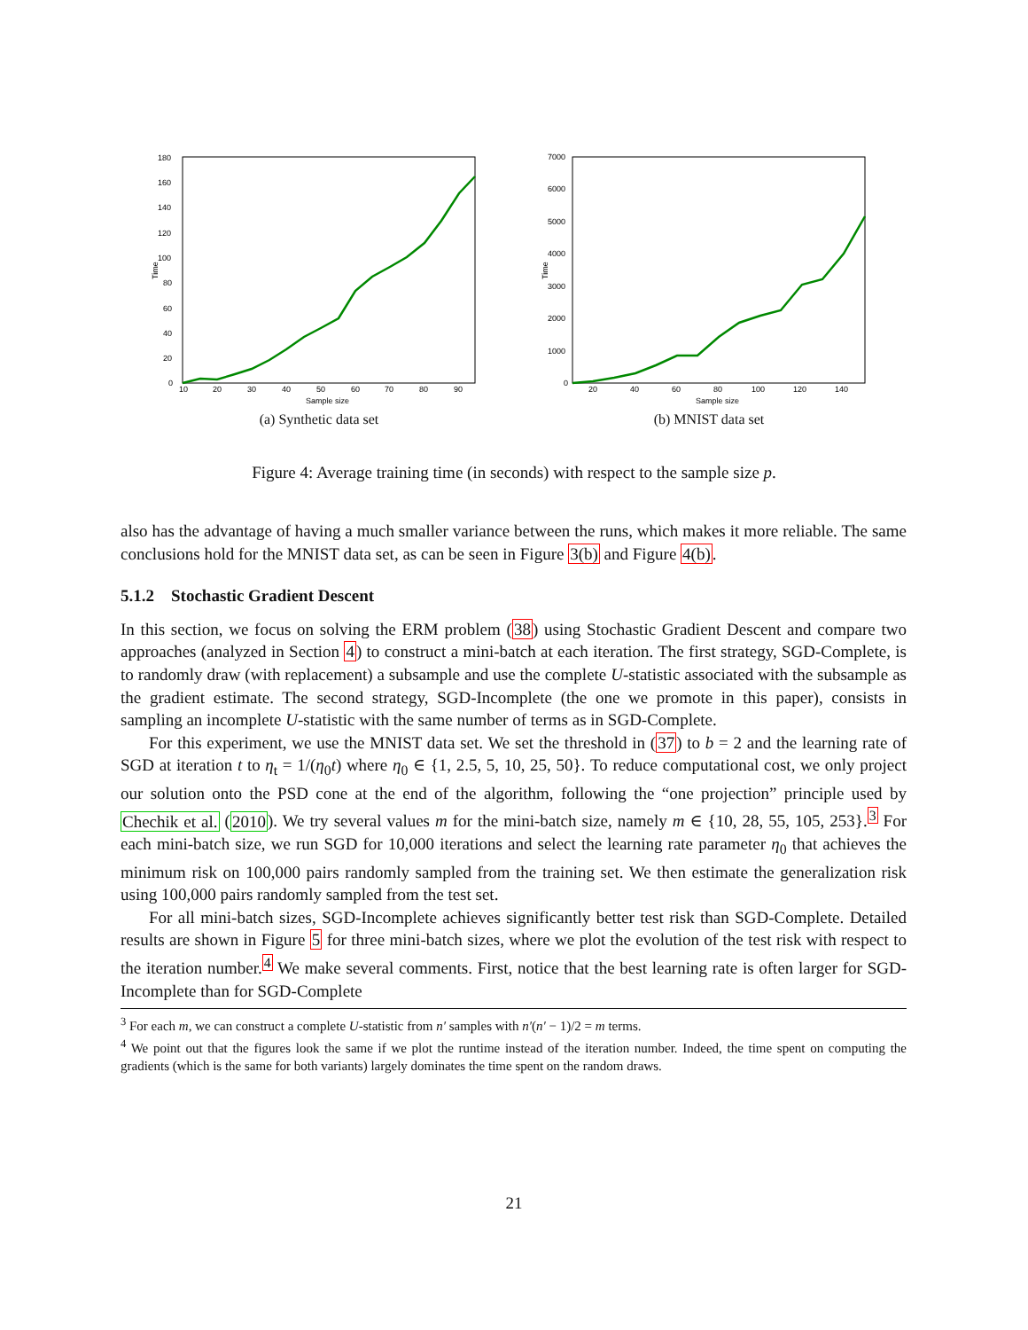0
20
40
60
80
100
120
140
160
180
10
20
30
40
50
60
70
80
90
Sample size
Time
(a) Synthetic data set
0
1000
2000
3000
4000
5000
6000
7000
20
40
60
80
100
120
140
Sample size
Time
(b) MNIST data set
Figure 4: Average training time (in seconds) with respect to the sample size p.
also has the advantage of having a much smaller variance between the runs, which makes it more reliable. The same conclusions hold for the MNIST data set, as can be seen in Figure 3(b) and Figure 4(b).
5.1.2 Stochastic Gradient Descent
In this section, we focus on solving the ERM problem (38) using Stochastic Gradient Descent and compare two approaches (analyzed in Section 4) to construct a mini-batch at each iteration. The first strategy, SGD-Complete, is to randomly draw (with replacement) a subsample and use the complete U-statistic associated with the subsample as the gradient estimate. The second strategy, SGD-Incomplete (the one we promote in this paper), consists in sampling an incomplete U-statistic with the same number of terms as in SGD-Complete.
For this experiment, we use the MNIST data set. We set the threshold in (37) to b = 2 and the learning rate of SGD at iteration t to η<sub>t</sub> = 1/(η<sub>0</sub>t) where η<sub>0</sub> ∈ {1, 2.5, 5, 10, 25, 50}. To reduce computational cost, we only project our solution onto the PSD cone at the end of the algorithm, following the “one projection” principle used by Chechik et al. (2010). We try several values m for the mini-batch size, namely m ∈ {10, 28, 55, 105, 253}.<sup>3</sup> For each mini-batch size, we run SGD for 10,000 iterations and select the learning rate parameter η<sub>0</sub> that achieves the minimum risk on 100,000 pairs randomly sampled from the training set. We then estimate the generalization risk using 100,000 pairs randomly sampled from the test set.
For all mini-batch sizes, SGD-Incomplete achieves significantly better test risk than SGD-Complete. Detailed results are shown in Figure 5 for three mini-batch sizes, where we plot the evolution of the test risk with respect to the iteration number.<sup>4</sup> We make several comments. First, notice that the best learning rate is often larger for SGD-Incomplete than for SGD-Complete
<sup>3</sup> For each m, we can construct a complete U-statistic from n′ samples with n′(n′ − 1)/2 = m terms.
<sup>4</sup> We point out that the figures look the same if we plot the runtime instead of the iteration number. Indeed, the time spent on computing the gradients (which is the same for both variants) largely dominates the time spent on the random draws.
21